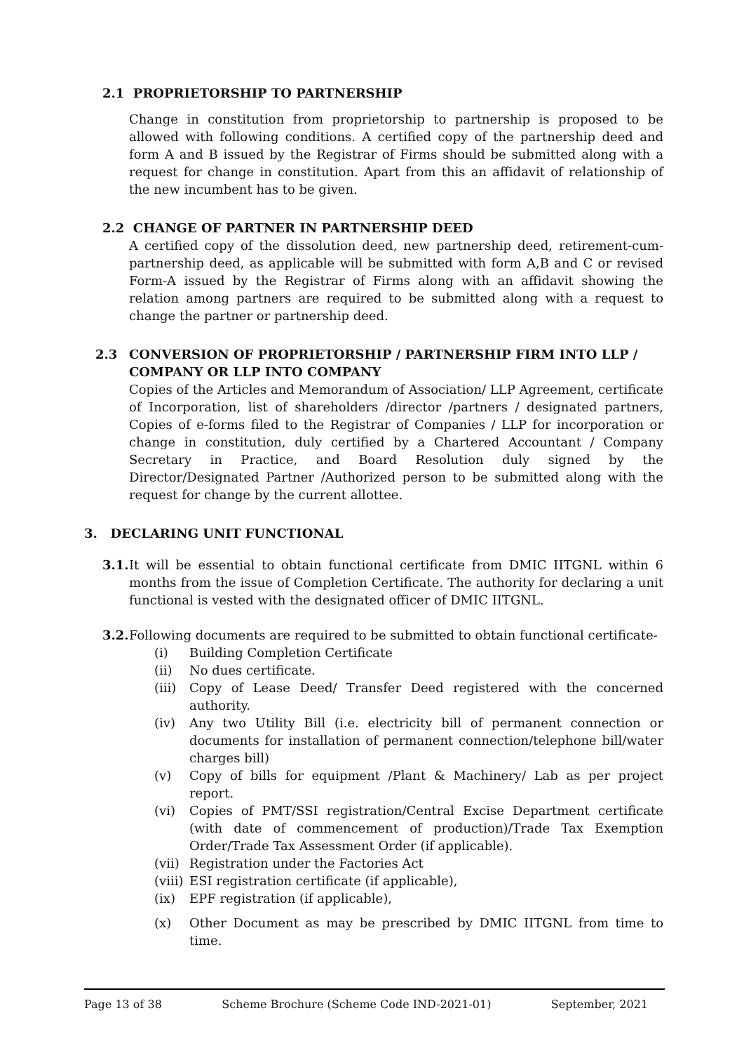2.1 PROPRIETORSHIP TO PARTNERSHIP
Change in constitution from proprietorship to partnership is proposed to be allowed with following conditions. A certified copy of the partnership deed and form A and B issued by the Registrar of Firms should be submitted along with a request for change in constitution. Apart from this an affidavit of relationship of the new incumbent has to be given.
2.2 CHANGE OF PARTNER IN PARTNERSHIP DEED
A certified copy of the dissolution deed, new partnership deed, retirement-cum-partnership deed, as applicable will be submitted with form A,B and C or revised Form-A issued by the Registrar of Firms along with an affidavit showing the relation among partners are required to be submitted along with a request to change the partner or partnership deed.
2.3 CONVERSION OF PROPRIETORSHIP / PARTNERSHIP FIRM INTO LLP / COMPANY OR LLP INTO COMPANY
Copies of the Articles and Memorandum of Association/ LLP Agreement, certificate of Incorporation, list of shareholders /director /partners / designated partners, Copies of e-forms filed to the Registrar of Companies / LLP for incorporation or change in constitution, duly certified by a Chartered Accountant / Company Secretary in Practice, and Board Resolution duly signed by the Director/Designated Partner /Authorized person to be submitted along with the request for change by the current allottee.
3. DECLARING UNIT FUNCTIONAL
3.1.
It will be essential to obtain functional certificate from DMIC IITGNL within 6 months from the issue of Completion Certificate. The authority for declaring a unit functional is vested with the designated officer of DMIC IITGNL.
3.2.
Following documents are required to be submitted to obtain functional certificate-
(i) Building Completion Certificate
(ii) No dues certificate.
(iii)
Copy of Lease Deed/ Transfer Deed registered with the concerned authority.
(iv) Any two Utility Bill (i.e. electricity bill of permanent connection or documents for installation of permanent connection/telephone bill/water charges bill)
(v) Copy of bills for equipment /Plant & Machinery/ Lab as per project report.
(vi) Copies of PMT/SSI registration/Central Excise Department certificate (with date of commencement of production)/Trade Tax Exemption Order/Trade Tax Assessment Order (if applicable).
(vii)
Registration under the Factories Act
(viii)
ESI registration certificate (if applicable),
(ix) EPF registration (if applicable),
(x) Other Document as may be prescribed by DMIC IITGNL from time to time.
Page 13 of 38 Scheme Brochure (Scheme Code IND-2021-01) September, 2021